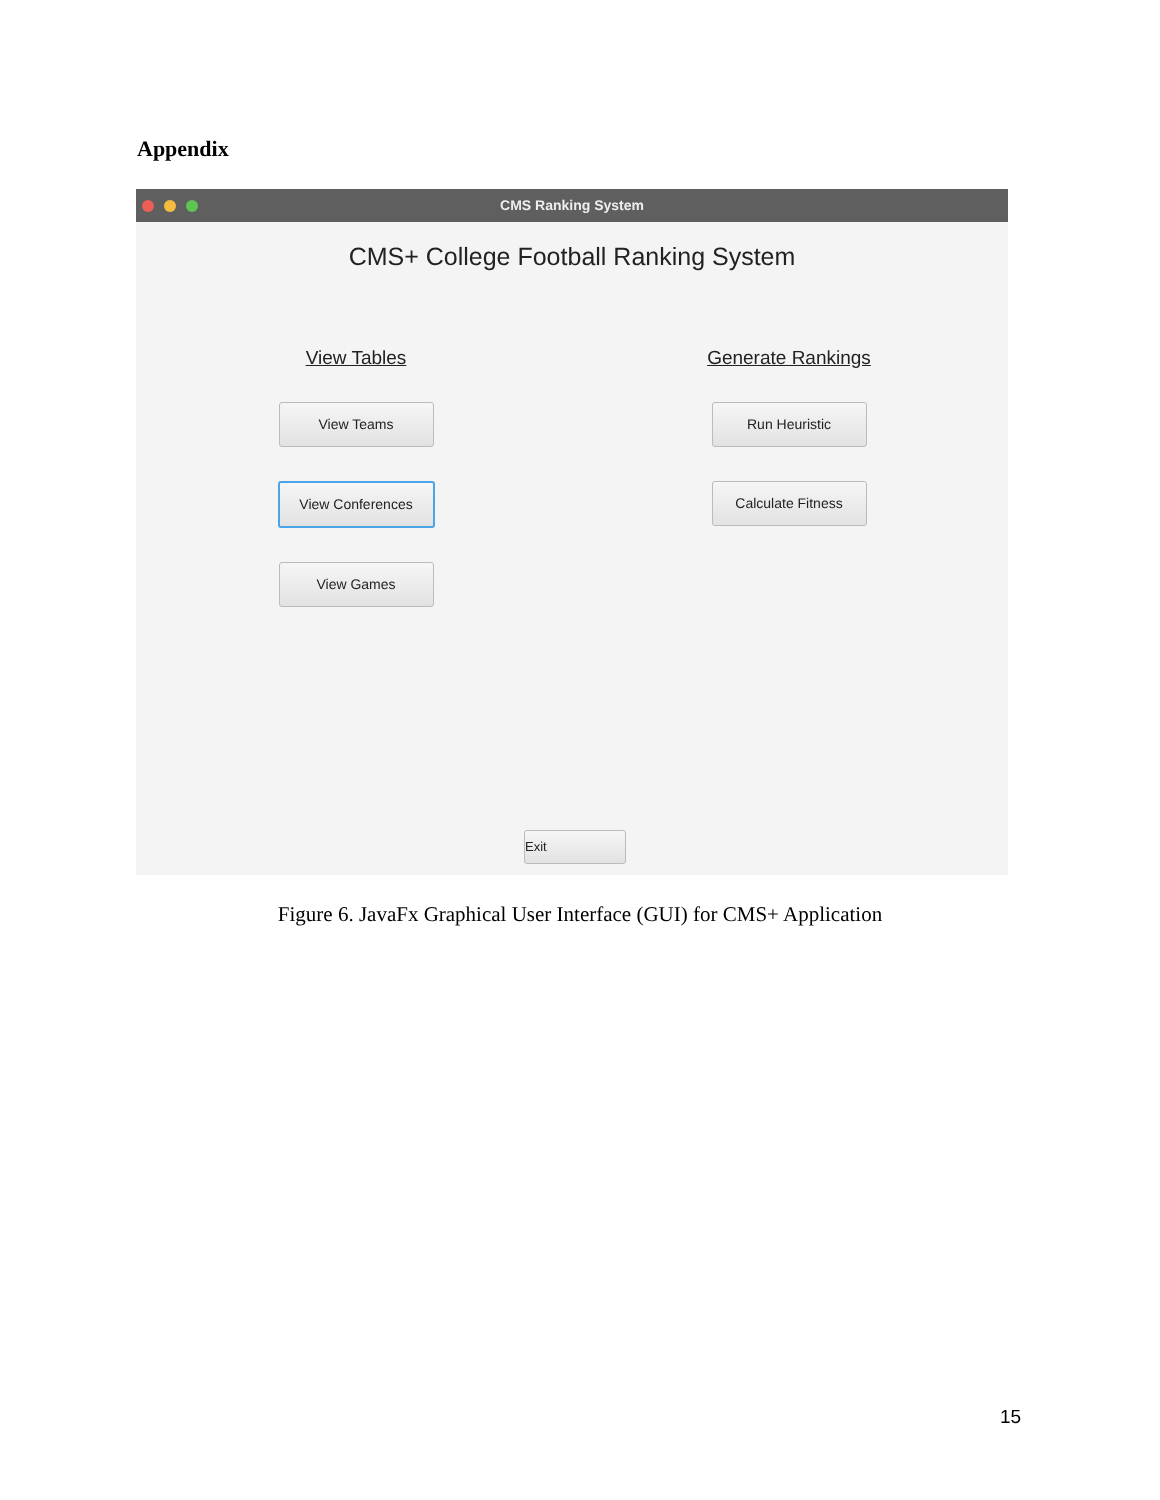Appendix
CMS Ranking System
CMS+ College Football Ranking System
View Tables
View Teams
View Conferences
View Games
Generate Rankings
Run Heuristic
Calculate Fitness
Exit
Figure 6. JavaFx Graphical User Interface (GUI) for CMS+ Application
15